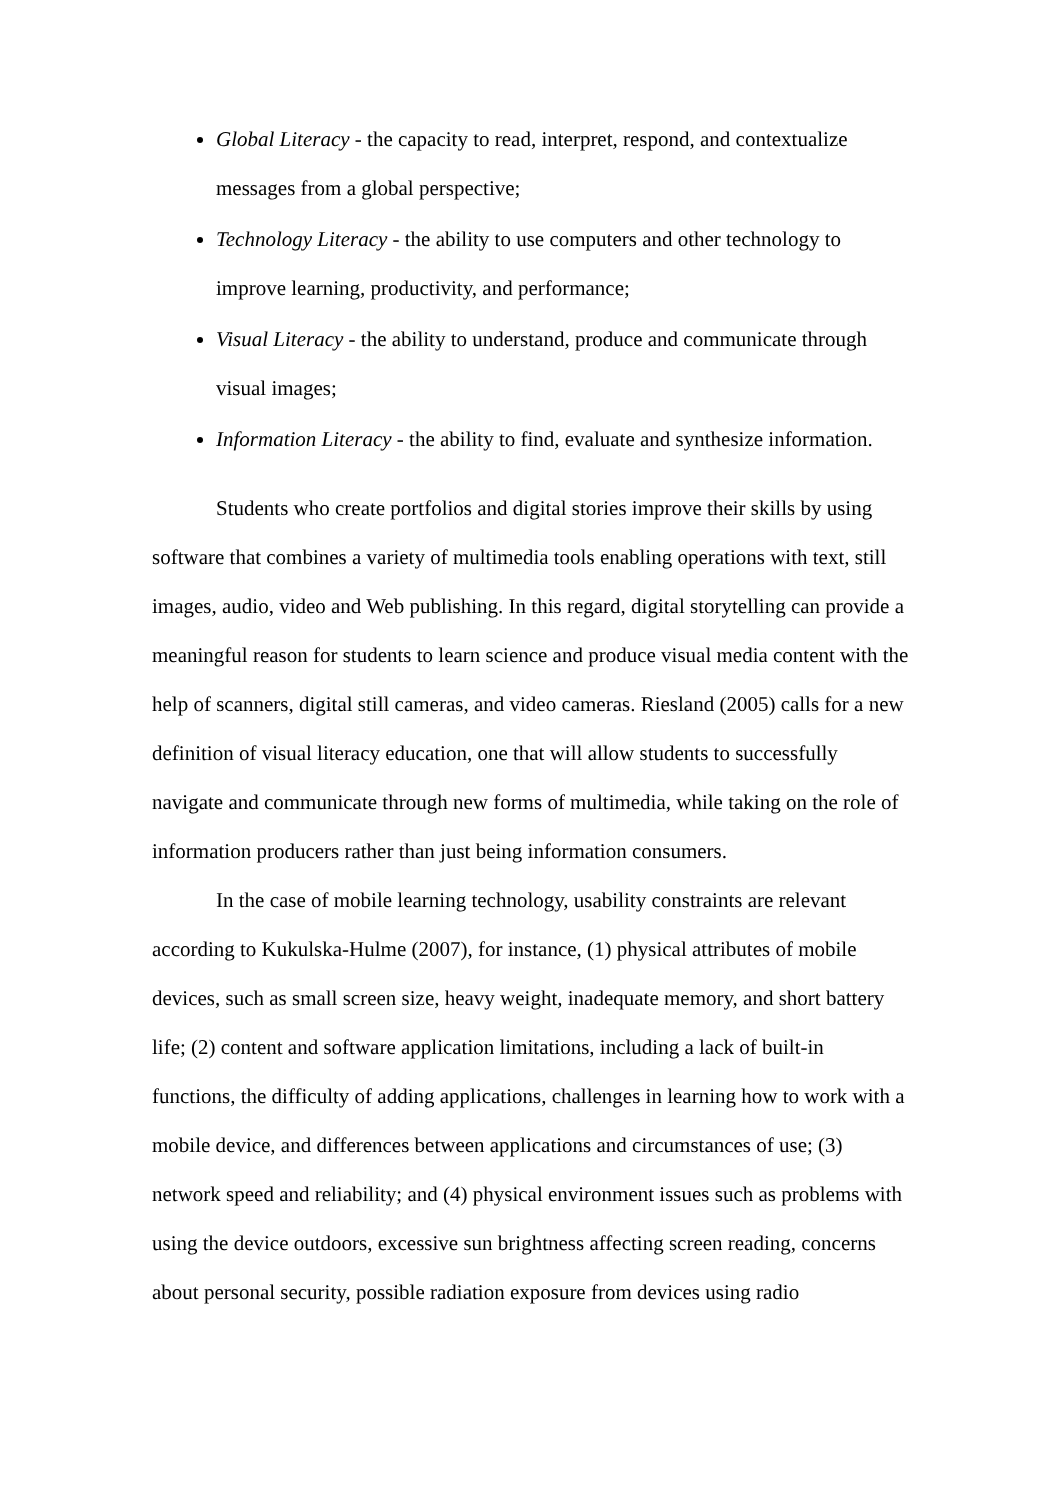Global Literacy - the capacity to read, interpret, respond, and contextualize messages from a global perspective;
Technology Literacy - the ability to use computers and other technology to improve learning, productivity, and performance;
Visual Literacy - the ability to understand, produce and communicate through visual images;
Information Literacy - the ability to find, evaluate and synthesize information.
Students who create portfolios and digital stories improve their skills by using software that combines a variety of multimedia tools enabling operations with text, still images, audio, video and Web publishing. In this regard, digital storytelling can provide a meaningful reason for students to learn science and produce visual media content with the help of scanners, digital still cameras, and video cameras. Riesland (2005) calls for a new definition of visual literacy education, one that will allow students to successfully navigate and communicate through new forms of multimedia, while taking on the role of information producers rather than just being information consumers.
In the case of mobile learning technology, usability constraints are relevant according to Kukulska-Hulme (2007), for instance, (1) physical attributes of mobile devices, such as small screen size, heavy weight, inadequate memory, and short battery life; (2) content and software application limitations, including a lack of built-in functions, the difficulty of adding applications, challenges in learning how to work with a mobile device, and differences between applications and circumstances of use; (3) network speed and reliability; and (4) physical environment issues such as problems with using the device outdoors, excessive sun brightness affecting screen reading, concerns about personal security, possible radiation exposure from devices using radio